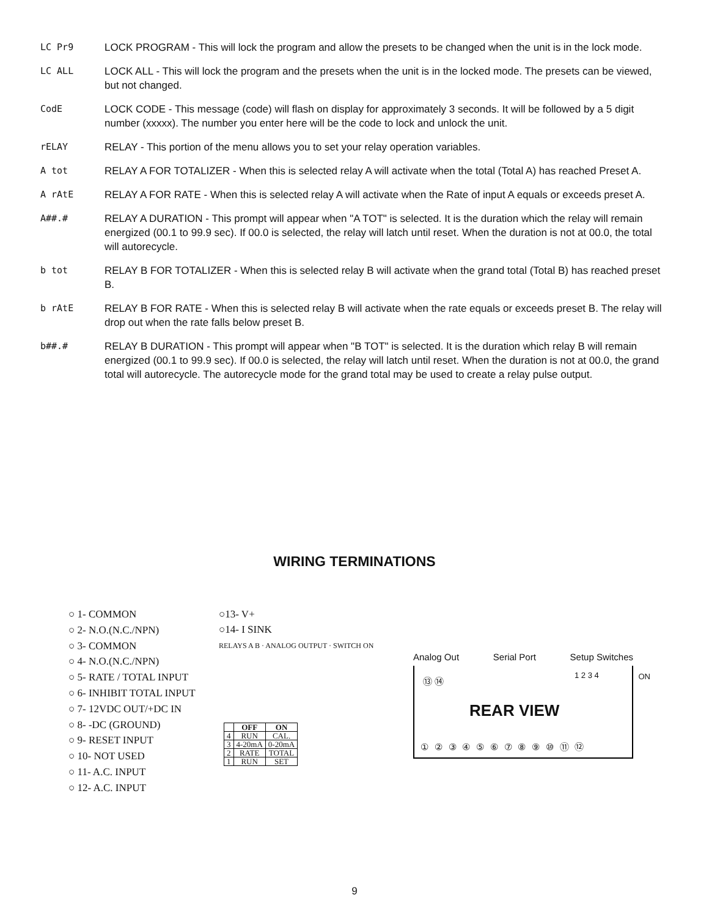LC Pr9 LOCK PROGRAM - This will lock the program and allow the presets to be changed when the unit is in the lock mode.
LC ALL LOCK ALL - This will lock the program and the presets when the unit is in the locked mode. The presets can be viewed, but not changed.
CodE LOCK CODE - This message (code) will flash on display for approximately 3 seconds. It will be followed by a 5 digit number (xxxxx). The number you enter here will be the code to lock and unlock the unit.
rELAY RELAY - This portion of the menu allows you to set your relay operation variables.
A tot RELAY A FOR TOTALIZER - When this is selected relay A will activate when the total (Total A) has reached Preset A.
A rAtE RELAY A FOR RATE - When this is selected relay A will activate when the Rate of input A equals or exceeds preset A.
A##.# RELAY A DURATION - This prompt will appear when "A TOT" is selected. It is the duration which the relay will remain energized (00.1 to 99.9 sec). If 00.0 is selected, the relay will latch until reset. When the duration is not at 00.0, the total will autorecycle.
b tot RELAY B FOR TOTALIZER - When this is selected relay B will activate when the grand total (Total B) has reached preset B.
b rAtE RELAY B FOR RATE - When this is selected relay B will activate when the rate equals or exceeds preset B. The relay will drop out when the rate falls below preset B.
b##.# RELAY B DURATION - This prompt will appear when "B TOT" is selected. It is the duration which relay B will remain energized (00.1 to 99.9 sec). If 00.0 is selected, the relay will latch until reset. When the duration is not at 00.0, the grand total will autorecycle. The autorecycle mode for the grand total may be used to create a relay pulse output.
WIRING TERMINATIONS
○ 1- COMMON
○ 2- N.O.(N.C./NPN)
○ 3- COMMON
○ 4- N.O.(N.C./NPN)
○ 5- RATE / TOTAL INPUT
○ 6- INHIBIT TOTAL INPUT
○ 7- 12VDC OUT/+DC IN
○ 8- -DC (GROUND)
○ 9- RESET INPUT
○ 10- NOT USED
○ 11- A.C. INPUT
○ 12- A.C. INPUT
○13- V+
○14- I SINK
RELAYS A B · ANALOG OUTPUT · SWITCH ON
| | OFF | ON |
| --- | --- | --- |
| 4 | RUN | CAL. |
| 3 | 4-20mA | 0-20mA |
| 2 | RATE | TOTAL |
| 1 | RUN | SET |
Analog Out Serial Port Setup Switches
⑬ ⑭ 1 2 3 4 ON
REAR VIEW
① ② ③ ④ ⑤ ⑥ ⑦ ⑧ ⑨ ⑩ ⑪ ⑫
9